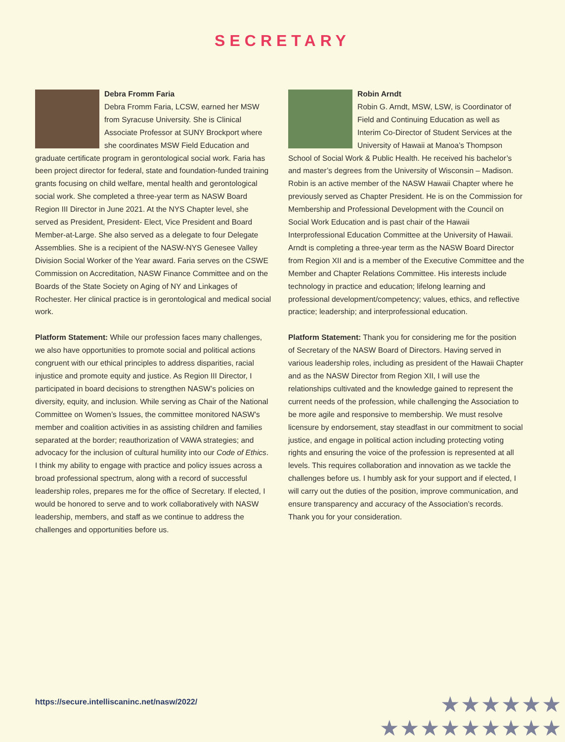SECRETARY
Debra Fromm Faria
Debra Fromm Faria, LCSW, earned her MSW from Syracuse University. She is Clinical Associate Professor at SUNY Brockport where she coordinates MSW Field Education and graduate certificate program in gerontological social work. Faria has been project director for federal, state and foundation-funded training grants focusing on child welfare, mental health and gerontological social work. She completed a three-year term as NASW Board Region III Director in June 2021. At the NYS Chapter level, she served as President, President- Elect, Vice President and Board Member-at-Large. She also served as a delegate to four Delegate Assemblies. She is a recipient of the NASW-NYS Genesee Valley Division Social Worker of the Year award. Faria serves on the CSWE Commission on Accreditation, NASW Finance Committee and on the Boards of the State Society on Aging of NY and Linkages of Rochester. Her clinical practice is in gerontological and medical social work.
Platform Statement: While our profession faces many challenges, we also have opportunities to promote social and political actions congruent with our ethical principles to address disparities, racial injustice and promote equity and justice. As Region III Director, I participated in board decisions to strengthen NASW’s policies on diversity, equity, and inclusion. While serving as Chair of the National Committee on Women’s Issues, the committee monitored NASW's member and coalition activities in as assisting children and families separated at the border; reauthorization of VAWA strategies; and advocacy for the inclusion of cultural humility into our Code of Ethics. I think my ability to engage with practice and policy issues across a broad professional spectrum, along with a record of successful leadership roles, prepares me for the office of Secretary. If elected, I would be honored to serve and to work collaboratively with NASW leadership, members, and staff as we continue to address the challenges and opportunities before us.
Robin Arndt
Robin G. Arndt, MSW, LSW, is Coordinator of Field and Continuing Education as well as Interim Co-Director of Student Services at the University of Hawaii at Manoa’s Thompson School of Social Work & Public Health. He received his bachelor’s and master’s degrees from the University of Wisconsin – Madison. Robin is an active member of the NASW Hawaii Chapter where he previously served as Chapter President. He is on the Commission for Membership and Professional Development with the Council on Social Work Education and is past chair of the Hawaii Interprofessional Education Committee at the University of Hawaii. Arndt is completing a three-year term as the NASW Board Director from Region XII and is a member of the Executive Committee and the Member and Chapter Relations Committee. His interests include technology in practice and education; lifelong learning and professional development/competency; values, ethics, and reflective practice; leadership; and interprofessional education.
Platform Statement: Thank you for considering me for the position of Secretary of the NASW Board of Directors. Having served in various leadership roles, including as president of the Hawaii Chapter and as the NASW Director from Region XII, I will use the relationships cultivated and the knowledge gained to represent the current needs of the profession, while challenging the Association to be more agile and responsive to membership. We must resolve licensure by endorsement, stay steadfast in our commitment to social justice, and engage in political action including protecting voting rights and ensuring the voice of the profession is represented at all levels. This requires collaboration and innovation as we tackle the challenges before us. I humbly ask for your support and if elected, I will carry out the duties of the position, improve communication, and ensure transparency and accuracy of the Association’s records. Thank you for your consideration.
https://secure.intelliscaninc.net/nasw/2022/
★★★★★★
★★★★★★★★★